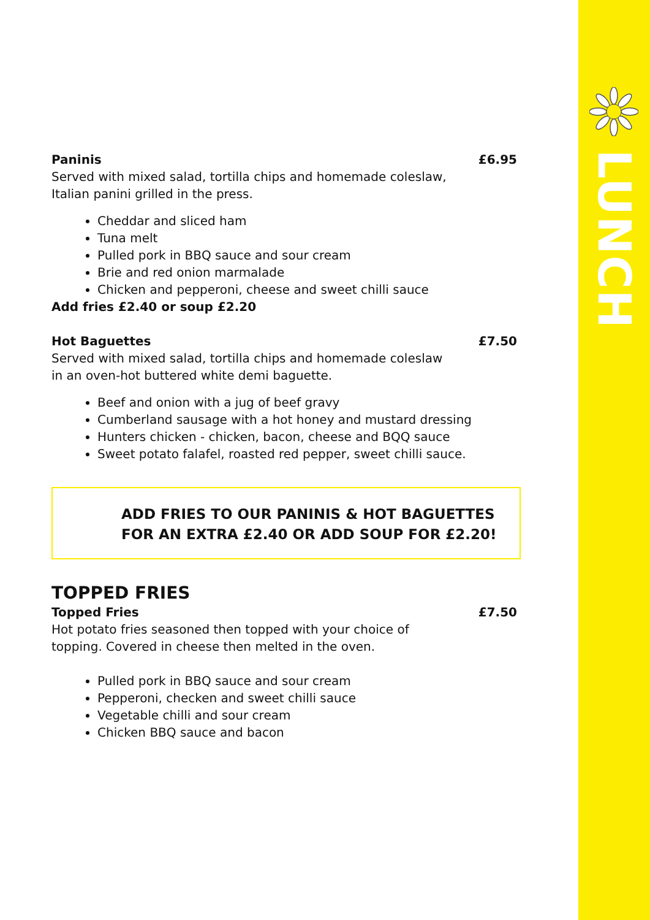LUNCH
Paninis £6.95
Served with mixed salad, tortilla chips and homemade coleslaw,
Italian panini grilled in the press.
Cheddar and sliced ham
Tuna melt
Pulled pork in BBQ sauce and sour cream
Brie and red onion marmalade
Chicken and pepperoni, cheese and sweet chilli sauce
Add fries £2.40 or soup £2.20
Hot Baguettes £7.50
Served with mixed salad, tortilla chips and homemade coleslaw
in an oven-hot buttered white demi baguette.
Beef and onion with a jug of beef gravy
Cumberland sausage with a hot honey and mustard dressing
Hunters chicken - chicken, bacon, cheese and BQQ sauce
Sweet potato falafel, roasted red pepper, sweet chilli sauce.
ADD FRIES TO OUR PANINIS & HOT BAGUETTES
FOR AN EXTRA £2.40 OR ADD SOUP FOR £2.20!
TOPPED FRIES
Topped Fries £7.50
Hot potato fries seasoned then topped with your choice of
topping. Covered in cheese then melted in the oven.
Pulled pork in BBQ sauce and sour cream
Pepperoni, checken and sweet chilli sauce
Vegetable chilli and sour cream
Chicken BBQ sauce and bacon